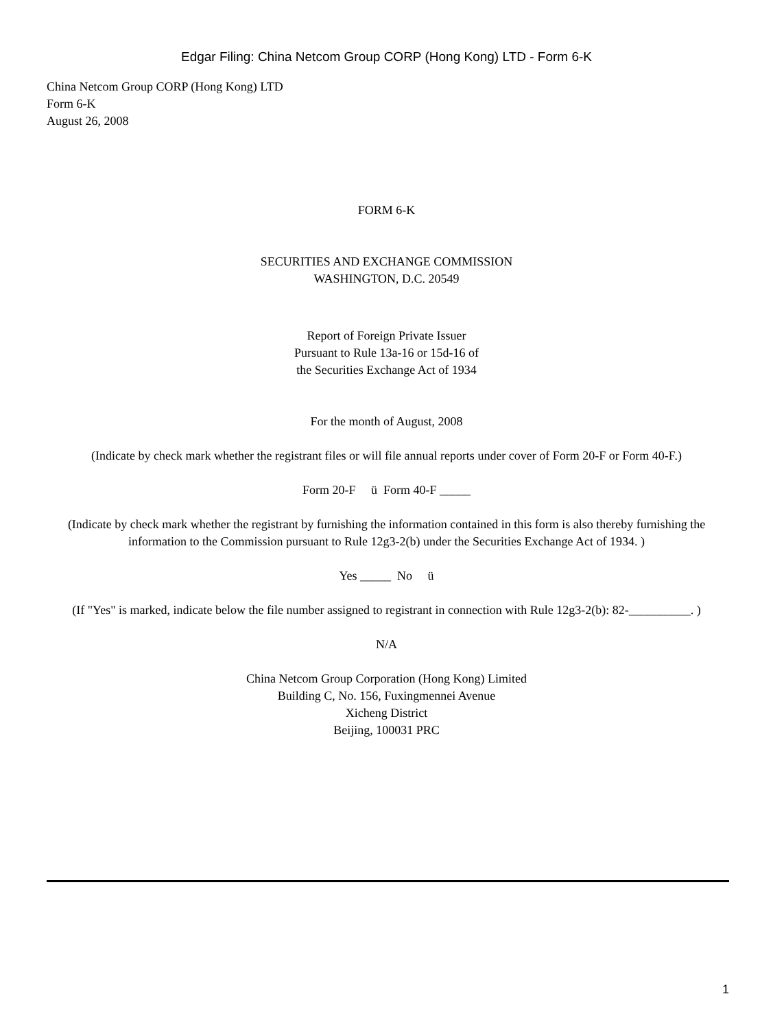Edgar Filing: China Netcom Group CORP (Hong Kong) LTD - Form 6-K
China Netcom Group CORP (Hong Kong) LTD
Form 6-K
August 26, 2008
FORM 6-K
SECURITIES AND EXCHANGE COMMISSION
WASHINGTON, D.C. 20549
Report of Foreign Private Issuer
Pursuant to Rule 13a-16 or 15d-16 of
the Securities Exchange Act of 1934
For the month of August, 2008
(Indicate by check mark whether the registrant files or will file annual reports under cover of Form 20-F or Form 40-F.)
Form 20-F ü Form 40-F _____
(Indicate by check mark whether the registrant by furnishing the information contained in this form is also thereby furnishing the information to the Commission pursuant to Rule 12g3-2(b) under the Securities Exchange Act of 1934. )
Yes _____ No ü
(If "Yes" is marked, indicate below the file number assigned to registrant in connection with Rule 12g3-2(b): 82-__________. )
N/A
China Netcom Group Corporation (Hong Kong) Limited
Building C, No. 156, Fuxingmennei Avenue
Xicheng District
Beijing, 100031 PRC
1